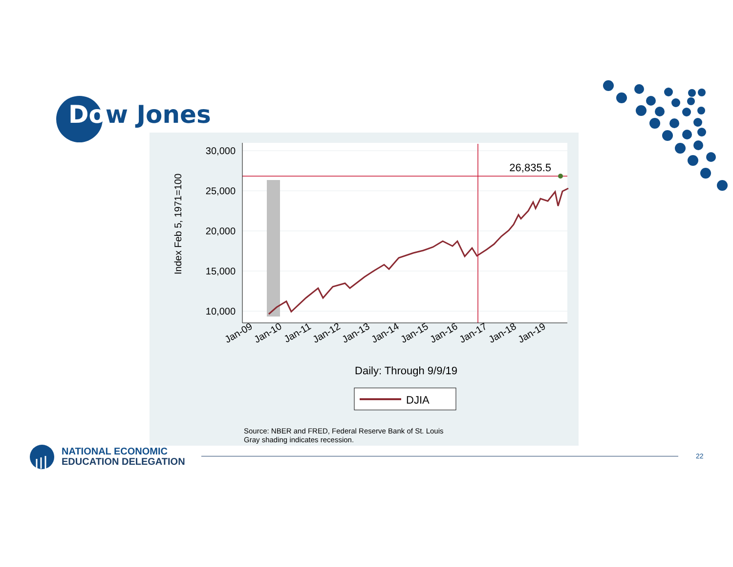Dow Jones
30,000
25,000
20,000
15,000
10,000
26,835.5
Index Feb 5, 1971=100
Jan-09
Jan-10
Jan-11
Jan-12
Jan-13
Jan-14
Jan-15
Jan-16
Jan-17
Jan-18
Jan-19
Daily: Through 9/9/19
DJIA
Source: NBER and FRED, Federal Reserve Bank of St. Louis
Gray shading indicates recession.
NATIONAL ECONOMIC
EDUCATION DELEGATION
22